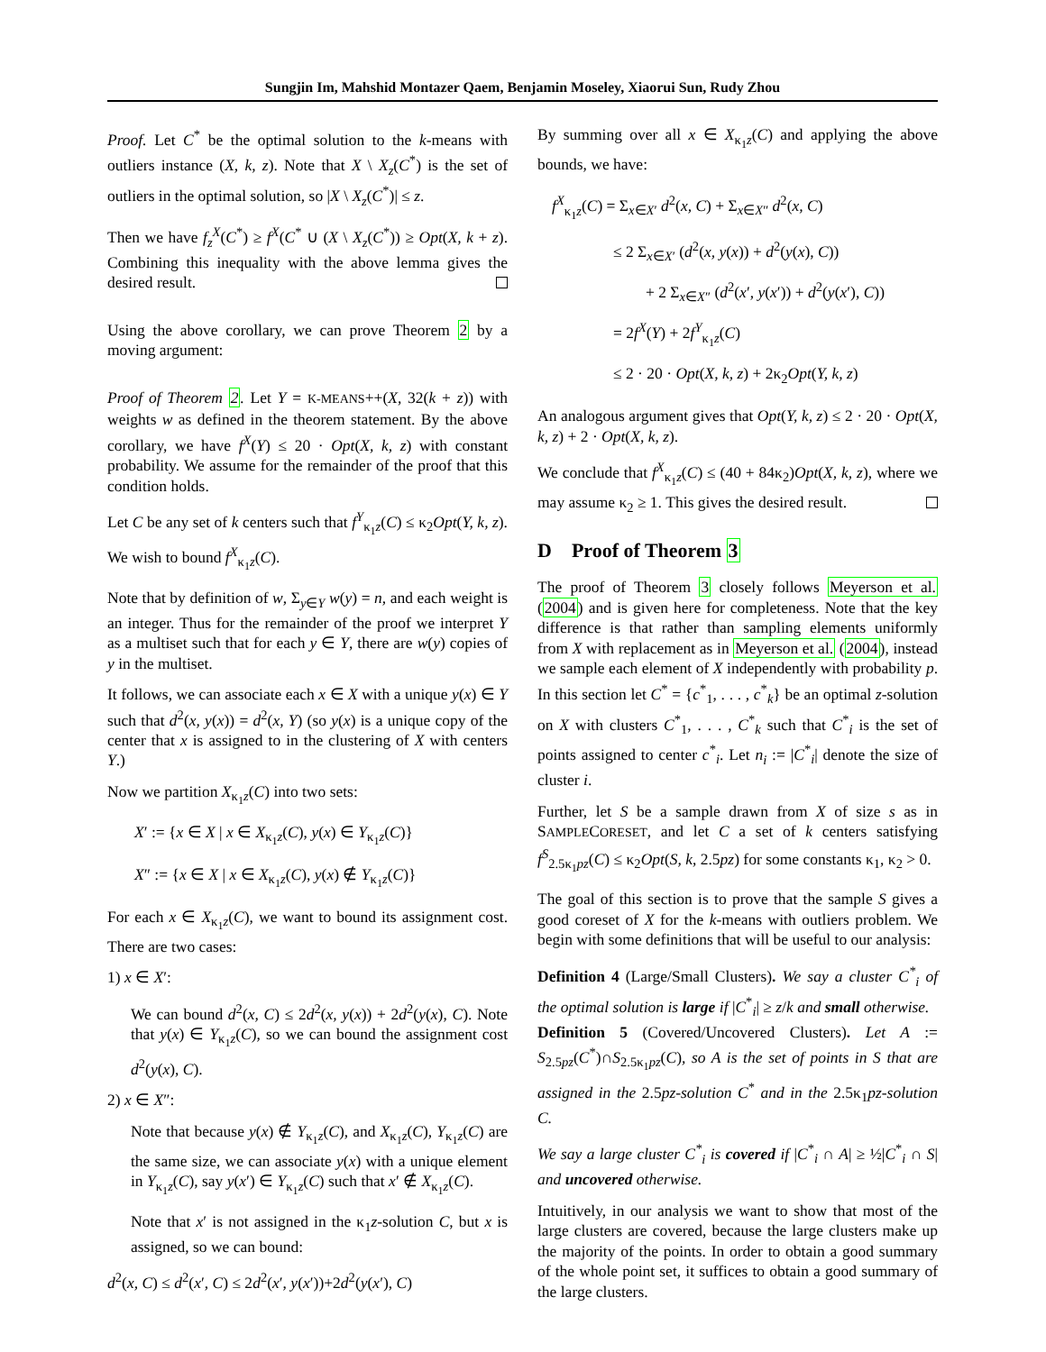Sungjin Im, Mahshid Montazer Qaem, Benjamin Moseley, Xiaorui Sun, Rudy Zhou
Proof. Let C<sup>*</sup> be the optimal solution to the k-means with outliers instance (X, k, z). Note that X \ X<sub>z</sub>(C<sup>*</sup>) is the set of outliers in the optimal solution, so |X \ X<sub>z</sub>(C<sup>*</sup>)| ≤ z.
Then we have f<sub>z</sub><sup>X</sup>(C<sup>*</sup>) ≥ f<sup>X</sup>(C<sup>*</sup> ∪ (X \ X<sub>z</sub>(C<sup>*</sup>)) ≥ Opt(X, k + z). Combining this inequality with the above lemma gives the desired result.
Using the above corollary, we can prove Theorem 2 by a moving argument:
Proof of Theorem 2. Let Y = K-MEANS++(X, 32(k + z)) with weights w as defined in the theorem statement. By the above corollary, we have f<sup>X</sup>(Y) ≤ 20 · Opt(X, k, z) with constant probability. We assume for the remainder of the proof that this condition holds.
Let C be any set of k centers such that f<sup>Y</sup><sub>κ<sub>1</sub>z</sub>(C) ≤ κ<sub>2</sub>Opt(Y, k, z). We wish to bound f<sup>X</sup><sub>κ<sub>1</sub>z</sub>(C).
Note that by definition of w, Σ<sub>y∈Y</sub> w(y) = n, and each weight is an integer. Thus for the remainder of the proof we interpret Y as a multiset such that for each y ∈ Y, there are w(y) copies of y in the multiset.
It follows, we can associate each x ∈ X with a unique y(x) ∈ Y such that d<sup>2</sup>(x, y(x)) = d<sup>2</sup>(x, Y) (so y(x) is a unique copy of the center that x is assigned to in the clustering of X with centers Y.)
Now we partition X<sub>κ<sub>1</sub>z</sub>(C) into two sets:
X′ := {x ∈ X | x ∈ X<sub>κ<sub>1</sub>z</sub>(C), y(x) ∈ Y<sub>κ<sub>1</sub>z</sub>(C)}
X″ := {x ∈ X | x ∈ X<sub>κ<sub>1</sub>z</sub>(C), y(x) ∉ Y<sub>κ<sub>1</sub>z</sub>(C)}
For each x ∈ X<sub>κ<sub>1</sub>z</sub>(C), we want to bound its assignment cost. There are two cases:
1) x ∈ X′:
We can bound d<sup>2</sup>(x, C) ≤ 2d<sup>2</sup>(x, y(x)) + 2d<sup>2</sup>(y(x), C). Note that y(x) ∈ Y<sub>κ<sub>1</sub>z</sub>(C), so we can bound the assignment cost d<sup>2</sup>(y(x), C).
2) x ∈ X″:
Note that because y(x) ∉ Y<sub>κ<sub>1</sub>z</sub>(C), and X<sub>κ<sub>1</sub>z</sub>(C), Y<sub>κ<sub>1</sub>z</sub>(C) are the same size, we can associate y(x) with a unique element in Y<sub>κ<sub>1</sub>z</sub>(C), say y(x′) ∈ Y<sub>κ<sub>1</sub>z</sub>(C) such that x′ ∉ X<sub>κ<sub>1</sub>z</sub>(C).
Note that x′ is not assigned in the κ<sub>1</sub>z-solution C, but x is assigned, so we can bound:
d<sup>2</sup>(x, C) ≤ d<sup>2</sup>(x′, C) ≤ 2d<sup>2</sup>(x′, y(x′))+2d<sup>2</sup>(y(x′), C)
By summing over all x ∈ X<sub>κ<sub>1</sub>z</sub>(C) and applying the above bounds, we have:
f<sup>X</sup><sub>κ<sub>1</sub>z</sub>(C) = Σ<sub>x∈X′</sub> d<sup>2</sup>(x, C) + Σ<sub>x∈X″</sub> d<sup>2</sup>(x, C)
≤ 2 Σ<sub>x∈X′</sub> (d<sup>2</sup>(x, y(x)) + d<sup>2</sup>(y(x), C))
+ 2 Σ<sub>x∈X″</sub> (d<sup>2</sup>(x′, y(x′)) + d<sup>2</sup>(y(x′), C))
= 2f<sup>X</sup>(Y) + 2f<sup>Y</sup><sub>κ<sub>1</sub>z</sub>(C)
≤ 2 · 20 · Opt(X, k, z) + 2κ<sub>2</sub>Opt(Y, k, z)
An analogous argument gives that Opt(Y, k, z) ≤ 2 · 20 · Opt(X, k, z) + 2 · Opt(X, k, z).
We conclude that f<sup>X</sup><sub>κ<sub>1</sub>z</sub>(C) ≤ (40 + 84κ<sub>2</sub>)Opt(X, k, z), where we may assume κ<sub>2</sub> ≥ 1. This gives the desired result.
D Proof of Theorem 3
The proof of Theorem 3 closely follows Meyerson et al. (2004) and is given here for completeness. Note that the key difference is that rather than sampling elements uniformly from X with replacement as in Meyerson et al. (2004), instead we sample each element of X independently with probability p. In this section let C<sup>*</sup> = {c<sup>*</sup><sub>1</sub>, . . . , c<sup>*</sup><sub>k</sub>} be an optimal z-solution on X with clusters C<sup>*</sup><sub>1</sub>, . . . , C<sup>*</sup><sub>k</sub> such that C<sup>*</sup><sub>i</sub> is the set of points assigned to center c<sup>*</sup><sub>i</sub>. Let n<sub>i</sub> := |C<sup>*</sup><sub>i</sub>| denote the size of cluster i.
Further, let S be a sample drawn from X of size s as in SAMPLECORESET, and let C a set of k centers satisfying f<sup>S</sup><sub>2.5κ<sub>1</sub>pz</sub>(C) ≤ κ<sub>2</sub>Opt(S, k, 2.5pz) for some constants κ<sub>1</sub>, κ<sub>2</sub> > 0.
The goal of this section is to prove that the sample S gives a good coreset of X for the k-means with outliers problem. We begin with some definitions that will be useful to our analysis:
Definition 4 (Large/Small Clusters). We say a cluster C<sup>*</sup><sub>i</sub> of the optimal solution is large if |C<sup>*</sup><sub>i</sub>| ≥ z/k and small otherwise.
Definition 5 (Covered/Uncovered Clusters). Let A := S<sub>2.5pz</sub>(C<sup>*</sup>)∩S<sub>2.5κ<sub>1</sub>pz</sub>(C), so A is the set of points in S that are assigned in the 2.5pz-solution C<sup>*</sup> and in the 2.5κ<sub>1</sub>pz-solution C.
We say a large cluster C<sup>*</sup><sub>i</sub> is covered if |C<sup>*</sup><sub>i</sub> ∩ A| ≥ ½|C<sup>*</sup><sub>i</sub> ∩ S| and uncovered otherwise.
Intuitively, in our analysis we want to show that most of the large clusters are covered, because the large clusters make up the majority of the points. In order to obtain a good summary of the whole point set, it suffices to obtain a good summary of the large clusters.